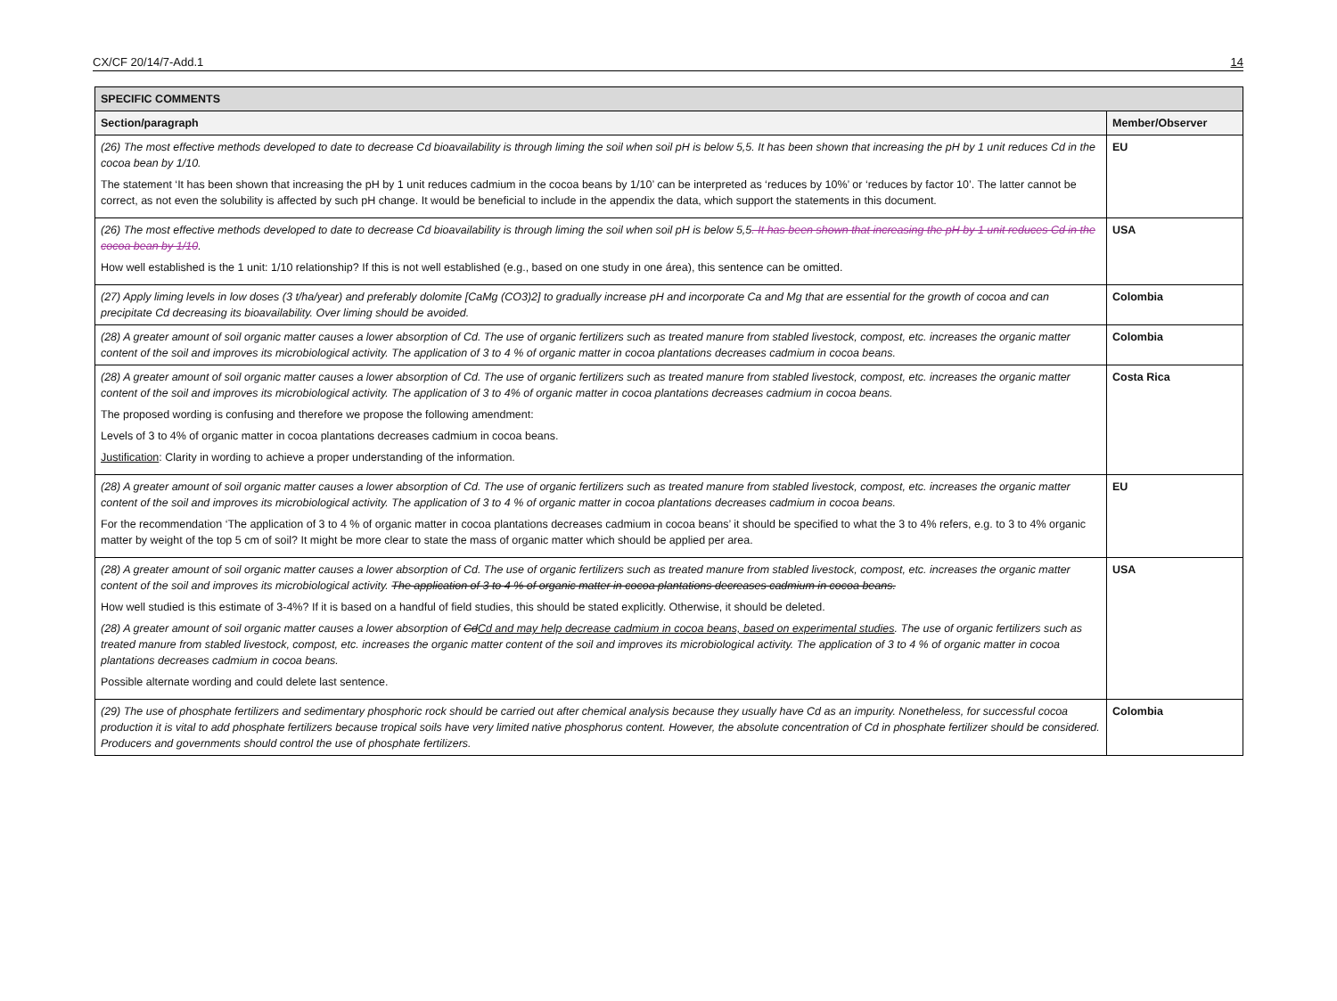CX/CF 20/14/7-Add.1 14
| SPECIFIC COMMENTS | |
| --- | --- |
| Section/paragraph | Member/Observer |
| (26) The most effective methods developed to date to decrease Cd bioavailability is through liming the soil when soil pH is below 5,5. It has been shown that increasing the pH by 1 unit reduces Cd in the cocoa bean by 1/10. The statement ‘It has been shown that increasing the pH by 1 unit reduces cadmium in the cocoa beans by 1/10’ can be interpreted as ‘reduces by 10%’ or ‘reduces by factor 10’. The latter cannot be correct, as not even the solubility is affected by such pH change. It would be beneficial to include in the appendix the data, which support the statements in this document. | EU |
| (26) The most effective methods developed to date to decrease Cd bioavailability is through liming the soil when soil pH is below 5,5 . It has been shown that increasing the pH by 1 unit reduces Cd in the cocoa bean by 1/10 . How well established is the 1 unit: 1/10 relationship? If this is not well established (e.g., based on one study in one área), this sentence can be omitted. | USA |
| (27) Apply liming levels in low doses (3 t/ha/year) and preferably dolomite [CaMg (CO3)2] to gradually increase pH and incorporate Ca and Mg that are essential for the growth of cocoa and can precipitate Cd decreasing its bioavailability. Over liming should be avoided. | Colombia |
| (28) A greater amount of soil organic matter causes a lower absorption of Cd. The use of organic fertilizers such as treated manure from stabled livestock, compost, etc. increases the organic matter content of the soil and improves its microbiological activity. The application of 3 to 4 % of organic matter in cocoa plantations decreases cadmium in cocoa beans. | Colombia |
| (28) A greater amount of soil organic matter causes a lower absorption of Cd. The use of organic fertilizers such as treated manure from stabled livestock, compost, etc. increases the organic matter content of the soil and improves its microbiological activity. The application of 3 to 4% of organic matter in cocoa plantations decreases cadmium in cocoa beans. The proposed wording is confusing and therefore we propose the following amendment: Levels of 3 to 4% of organic matter in cocoa plantations decreases cadmium in cocoa beans. Justification : Clarity in wording to achieve a proper understanding of the information. | Costa Rica |
| (28) A greater amount of soil organic matter causes a lower absorption of Cd. The use of organic fertilizers such as treated manure from stabled livestock, compost, etc. increases the organic matter content of the soil and improves its microbiological activity. The application of 3 to 4 % of organic matter in cocoa plantations decreases cadmium in cocoa beans. For the recommendation ‘The application of 3 to 4 % of organic matter in cocoa plantations decreases cadmium in cocoa beans’ it should be specified to what the 3 to 4% refers, e.g. to 3 to 4% organic matter by weight of the top 5 cm of soil? It might be more clear to state the mass of organic matter which should be applied per area. | EU |
| (28) A greater amount of soil organic matter causes a lower absorption of Cd. The use of organic fertilizers such as treated manure from stabled livestock, compost, etc. increases the organic matter content of the soil and improves its microbiological activity. The application of 3 to 4 % of organic matter in cocoa plantations decreases cadmium in cocoa beans. How well studied is this estimate of 3-4%? If it is based on a handful of field studies, this should be stated explicitly. Otherwise, it should be deleted. (28) A greater amount of soil organic matter causes a lower absorption of Cd Cd and may help decrease cadmium in cocoa beans, based on experimental studies . The use of organic fertilizers such as treated manure from stabled livestock, compost, etc. increases the organic matter content of the soil and improves its microbiological activity. The application of 3 to 4 % of organic matter in cocoa plantations decreases cadmium in cocoa beans. Possible alternate wording and could delete last sentence. | USA |
| (29) The use of phosphate fertilizers and sedimentary phosphoric rock should be carried out after chemical analysis because they usually have Cd as an impurity. Nonetheless, for successful cocoa production it is vital to add phosphate fertilizers because tropical soils have very limited native phosphorus content. However, the absolute concentration of Cd in phosphate fertilizer should be considered. Producers and governments should control the use of phosphate fertilizers. | Colombia |